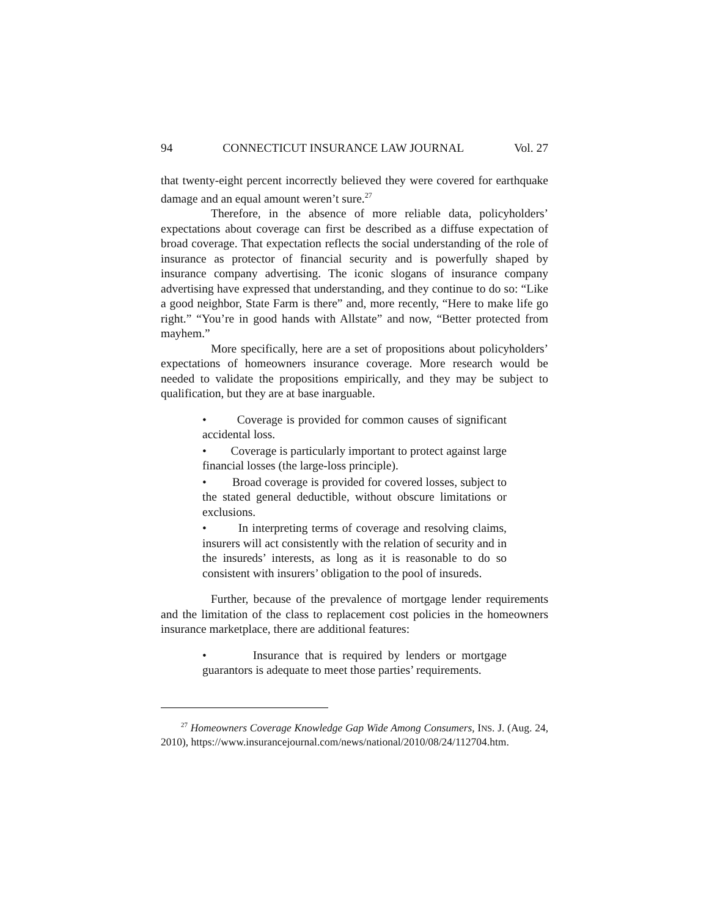94 CONNECTICUT INSURANCE LAW JOURNAL Vol. 27
that twenty-eight percent incorrectly believed they were covered for earthquake damage and an equal amount weren’t sure.<sup>27</sup>
Therefore, in the absence of more reliable data, policyholders’ expectations about coverage can first be described as a diffuse expectation of broad coverage. That expectation reflects the social understanding of the role of insurance as protector of financial security and is powerfully shaped by insurance company advertising. The iconic slogans of insurance company advertising have expressed that understanding, and they continue to do so: “Like a good neighbor, State Farm is there” and, more recently, “Here to make life go right.” “You’re in good hands with Allstate” and now, “Better protected from mayhem.”
More specifically, here are a set of propositions about policyholders’ expectations of homeowners insurance coverage. More research would be needed to validate the propositions empirically, and they may be subject to qualification, but they are at base inarguable.
• Coverage is provided for common causes of significant accidental loss.
• Coverage is particularly important to protect against large financial losses (the large-loss principle).
• Broad coverage is provided for covered losses, subject to the stated general deductible, without obscure limitations or exclusions.
• In interpreting terms of coverage and resolving claims, insurers will act consistently with the relation of security and in the insureds’ interests, as long as it is reasonable to do so consistent with insurers’ obligation to the pool of insureds.
Further, because of the prevalence of mortgage lender requirements and the limitation of the class to replacement cost policies in the homeowners insurance marketplace, there are additional features:
• Insurance that is required by lenders or mortgage guarantors is adequate to meet those parties’ requirements.
<sup>27</sup> Homeowners Coverage Knowledge Gap Wide Among Consumers, INS. J. (Aug. 24, 2010), https://www.insurancejournal.com/news/national/2010/08/24/112704.htm.